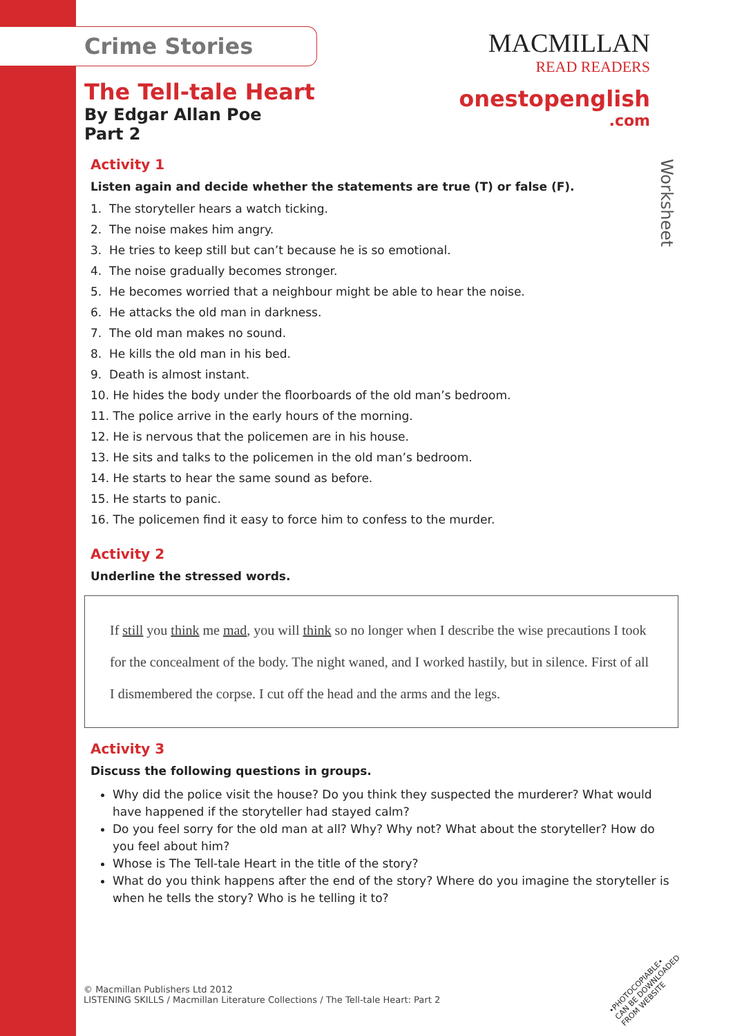MACMILLAN
READ READERS
onestopenglish
.com
Worksheet
Crime Stories
The Tell-tale Heart
By Edgar Allan Poe
Part 2
Activity 1
Listen again and decide whether the statements are true (T) or false (F).
1. The storyteller hears a watch ticking.
2. The noise makes him angry.
3. He tries to keep still but can’t because he is so emotional.
4. The noise gradually becomes stronger.
5. He becomes worried that a neighbour might be able to hear the noise.
6. He attacks the old man in darkness.
7. The old man makes no sound.
8. He kills the old man in his bed.
9. Death is almost instant.
10. He hides the body under the floorboards of the old man’s bedroom.
11. The police arrive in the early hours of the morning.
12. He is nervous that the policemen are in his house.
13. He sits and talks to the policemen in the old man’s bedroom.
14. He starts to hear the same sound as before.
15. He starts to panic.
16. The policemen find it easy to force him to confess to the murder.
Activity 2
Underline the stressed words.
If still you think me mad, you will think so no longer when I describe the wise precautions I took for the concealment of the body. The night waned, and I worked hastily, but in silence. First of all I dismembered the corpse. I cut off the head and the arms and the legs.
Activity 3
Discuss the following questions in groups.
Why did the police visit the house? Do you think they suspected the murderer? What would have happened if the storyteller had stayed calm?
Do you feel sorry for the old man at all? Why? Why not? What about the storyteller? How do you feel about him?
Whose is The Tell-tale Heart in the title of the story?
What do you think happens after the end of the story? Where do you imagine the storyteller is when he tells the story? Who is he telling it to?
© Macmillan Publishers Ltd 2012
LISTENING SKILLS / Macmillan Literature Collections / The Tell-tale Heart: Part 2
•PHOTOCOPIABLE•
CAN BE DOWNLOADED
FROM WEBSITE